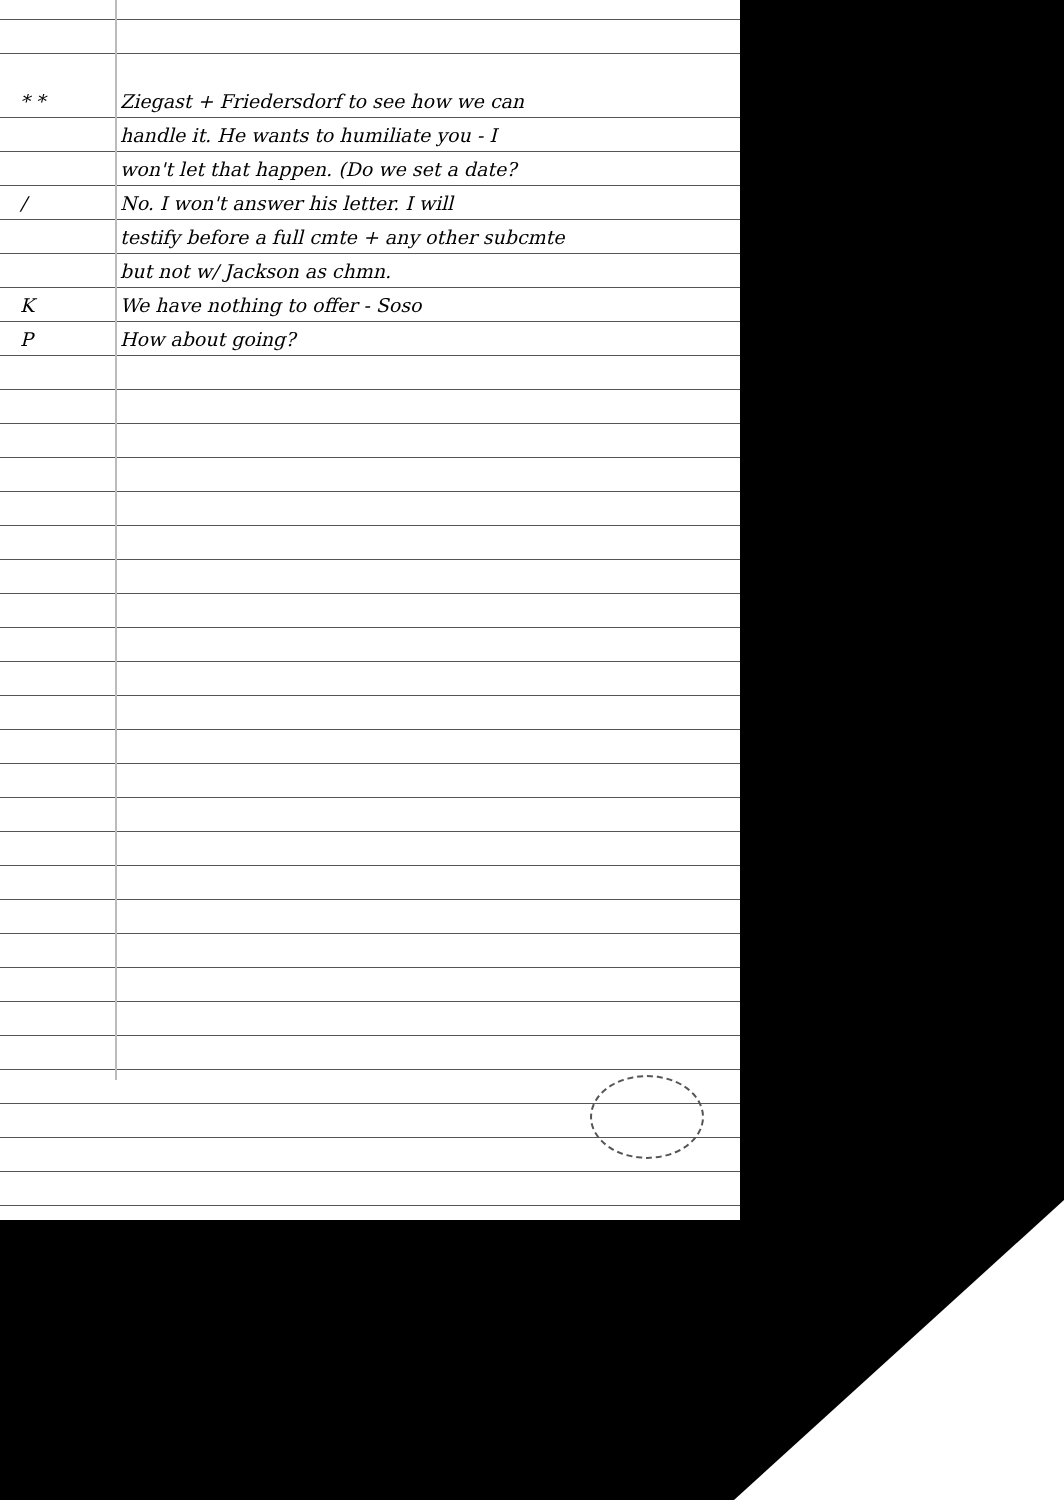* * Ziegast + Friedersdorf to see how we can
handle it. He wants to humiliate you - I
won't let that happen. (Do we set a date?
/ No. I won't answer his letter. I will
testify before a full cmte + any other subcmte
but not w/ Jackson as chmn.
K We have nothing to offer - Soso
P How about going?